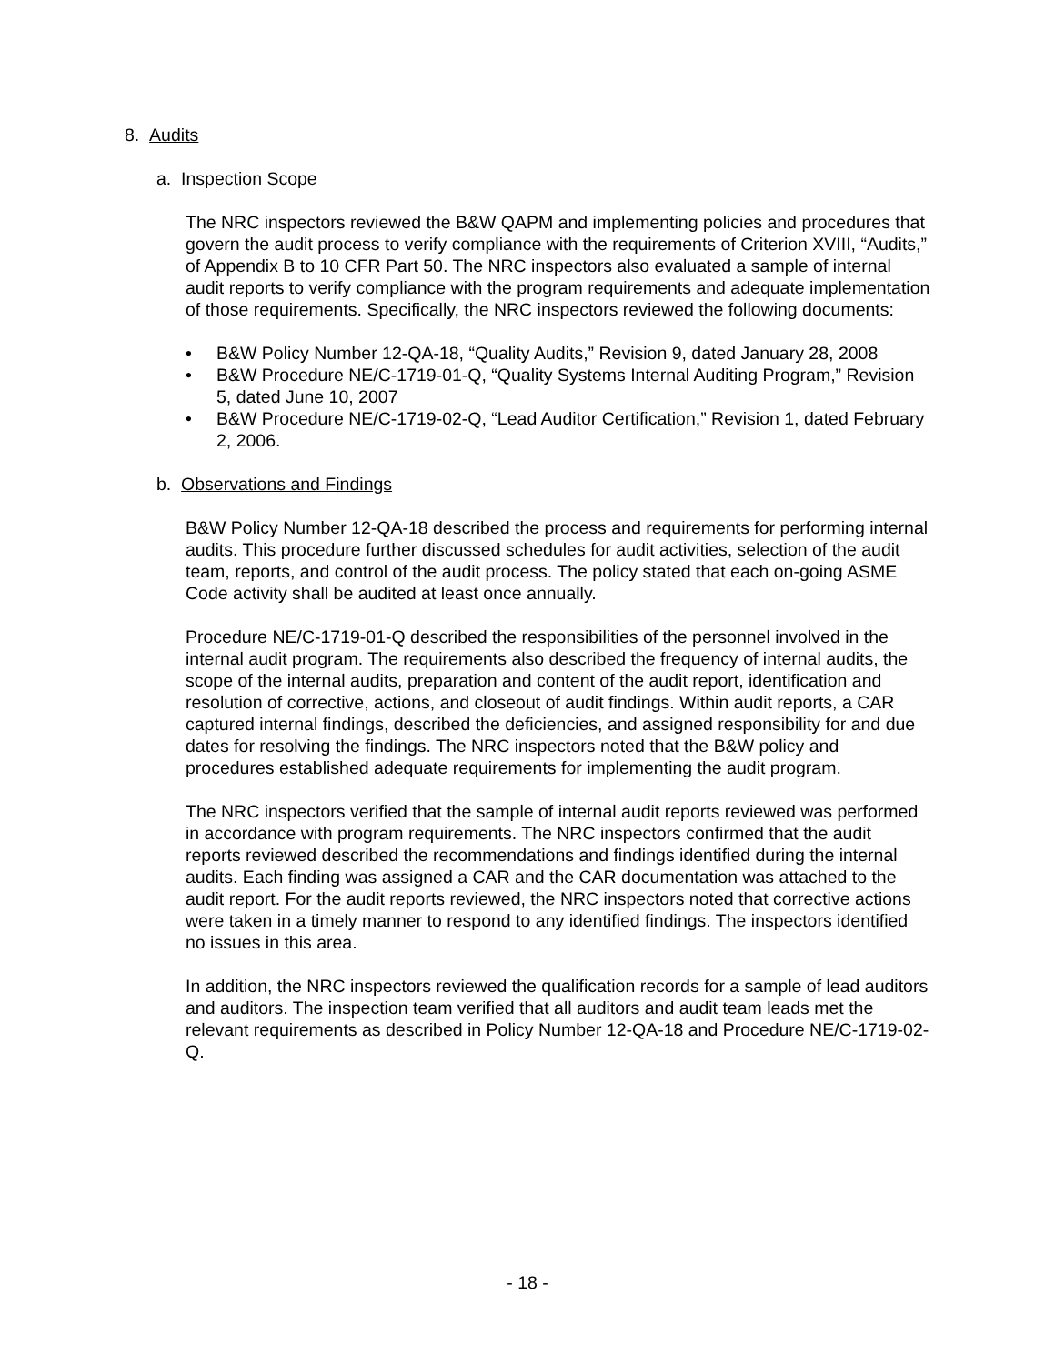8. Audits
a. Inspection Scope
The NRC inspectors reviewed the B&W QAPM and implementing policies and procedures that govern the audit process to verify compliance with the requirements of Criterion XVIII, “Audits,” of Appendix B to 10 CFR Part 50. The NRC inspectors also evaluated a sample of internal audit reports to verify compliance with the program requirements and adequate implementation of those requirements. Specifically, the NRC inspectors reviewed the following documents:
• B&W Policy Number 12-QA-18, “Quality Audits,” Revision 9, dated January 28, 2008
• B&W Procedure NE/C-1719-01-Q, “Quality Systems Internal Auditing Program,” Revision 5, dated June 10, 2007
• B&W Procedure NE/C-1719-02-Q, “Lead Auditor Certification,” Revision 1, dated February 2, 2006.
b. Observations and Findings
B&W Policy Number 12-QA-18 described the process and requirements for performing internal audits. This procedure further discussed schedules for audit activities, selection of the audit team, reports, and control of the audit process. The policy stated that each on-going ASME Code activity shall be audited at least once annually.
Procedure NE/C-1719-01-Q described the responsibilities of the personnel involved in the internal audit program. The requirements also described the frequency of internal audits, the scope of the internal audits, preparation and content of the audit report, identification and resolution of corrective, actions, and closeout of audit findings. Within audit reports, a CAR captured internal findings, described the deficiencies, and assigned responsibility for and due dates for resolving the findings. The NRC inspectors noted that the B&W policy and procedures established adequate requirements for implementing the audit program.
The NRC inspectors verified that the sample of internal audit reports reviewed was performed in accordance with program requirements. The NRC inspectors confirmed that the audit reports reviewed described the recommendations and findings identified during the internal audits. Each finding was assigned a CAR and the CAR documentation was attached to the audit report. For the audit reports reviewed, the NRC inspectors noted that corrective actions were taken in a timely manner to respond to any identified findings. The inspectors identified no issues in this area.
In addition, the NRC inspectors reviewed the qualification records for a sample of lead auditors and auditors. The inspection team verified that all auditors and audit team leads met the relevant requirements as described in Policy Number 12-QA-18 and Procedure NE/C-1719-02-Q.
- 18 -